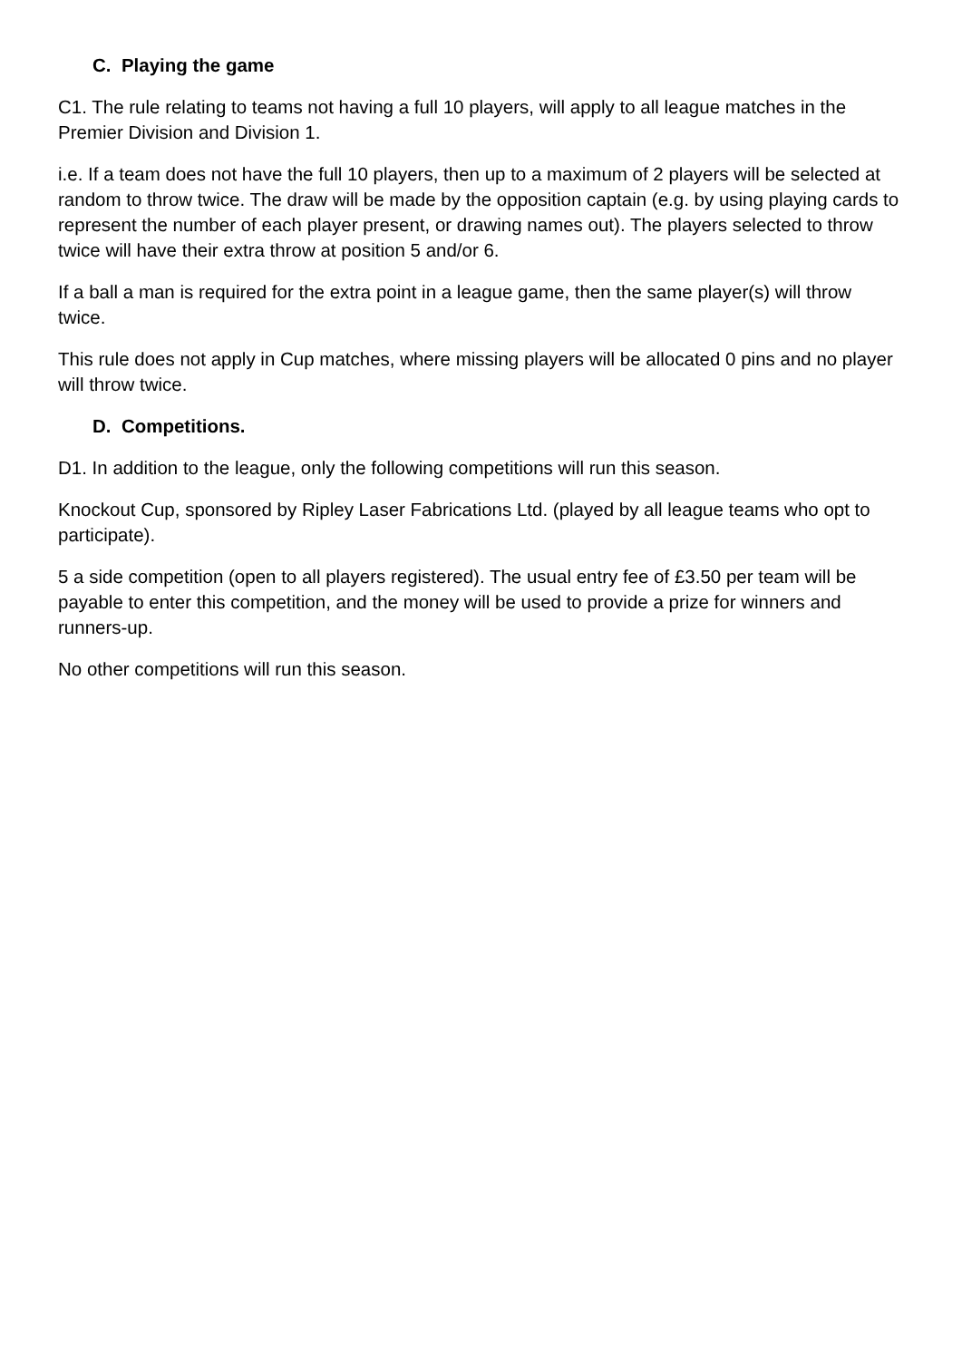C. Playing the game
C1. The rule relating to teams not having a full 10 players, will apply to all league matches in the Premier Division and Division 1.
i.e. If a team does not have the full 10 players, then up to a maximum of 2 players will be selected at random to throw twice. The draw will be made by the opposition captain (e.g. by using playing cards to represent the number of each player present, or drawing names out). The players selected to throw twice will have their extra throw at position 5 and/or 6.
If a ball a man is required for the extra point in a league game, then the same player(s) will throw twice.
This rule does not apply in Cup matches, where missing players will be allocated 0 pins and no player will throw twice.
D. Competitions.
D1. In addition to the league, only the following competitions will run this season.
Knockout Cup, sponsored by Ripley Laser Fabrications Ltd. (played by all league teams who opt to participate).
5 a side competition (open to all players registered). The usual entry fee of £3.50 per team will be payable to enter this competition, and the money will be used to provide a prize for winners and runners-up.
No other competitions will run this season.